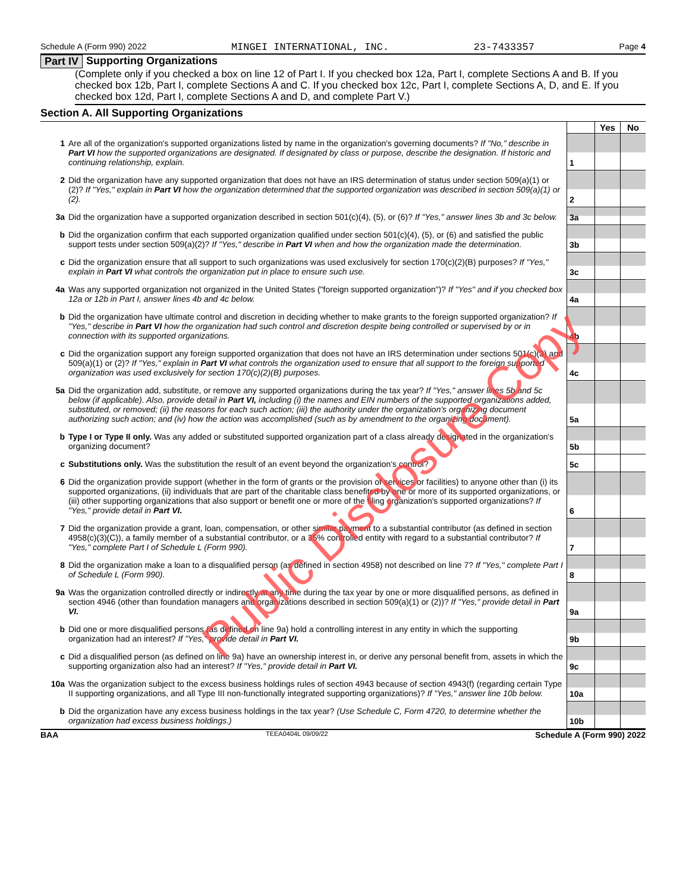Schedule A (Form 990) 2022 MINGEI INTERNATIONAL, INC. 23-7433357 Page 4
Part IV Supporting Organizations
(Complete only if you checked a box on line 12 of Part I. If you checked box 12a, Part I, complete Sections A and B. If you checked box 12b, Part I, complete Sections A and C. If you checked box 12c, Part I, complete Sections A, D, and E. If you checked box 12d, Part I, complete Sections A and D, and complete Part V.)
Section A. All Supporting Organizations
| | | | Yes | No |
| 1 | Are all of the organization's supported organizations listed by name in the organization's governing documents? If "No," describe in Part VI how the supported organizations are designated. If designated by class or purpose, describe the designation. If historic and continuing relationship, explain. | 1 | | |
| 2 | Did the organization have any supported organization that does not have an IRS determination of status under section 509(a)(1) or (2)? If "Yes," explain in Part VI how the organization determined that the supported organization was described in section 509(a)(1) or (2). | 2 | | |
| 3a | Did the organization have a supported organization described in section 501(c)(4), (5), or (6)? If "Yes," answer lines 3b and 3c below. | 3a | | |
| b | Did the organization confirm that each supported organization qualified under section 501(c)(4), (5), or (6) and satisfied the public support tests under section 509(a)(2)? If "Yes," describe in Part VI when and how the organization made the determination. | 3b | | |
| c | Did the organization ensure that all support to such organizations was used exclusively for section 170(c)(2)(B) purposes? If "Yes," explain in Part VI what controls the organization put in place to ensure such use. | 3c | | |
| 4a | Was any supported organization not organized in the United States ("foreign supported organization")? If "Yes" and if you checked box 12a or 12b in Part I, answer lines 4b and 4c below. | 4a | | |
| b | Did the organization have ultimate control and discretion in deciding whether to make grants to the foreign supported organization? If "Yes," describe in Part VI how the organization had such control and discretion despite being controlled or supervised by or in connection with its supported organizations. | 4b | | |
| c | Did the organization support any foreign supported organization that does not have an IRS determination under sections 501(c)(3) and 509(a)(1) or (2)? If "Yes," explain in Part VI what controls the organization used to ensure that all support to the foreign supported organization was used exclusively for section 170(c)(2)(B) purposes. | 4c | | |
| 5a | Did the organization add, substitute, or remove any supported organizations during the tax year? If "Yes," answer lines 5b and 5c below (if applicable). Also, provide detail in Part VI, including (i) the names and EIN numbers of the supported organizations added, substituted, or removed; (ii) the reasons for each such action; (iii) the authority under the organization's organizing document authorizing such action; and (iv) how the action was accomplished (such as by amendment to the organizing document). | 5a | | |
| b | Type I or Type II only. Was any added or substituted supported organization part of a class already designated in the organization's organizing document? | 5b | | |
| c | Substitutions only. Was the substitution the result of an event beyond the organization's control? | 5c | | |
| 6 | Did the organization provide support (whether in the form of grants or the provision of services or facilities) to anyone other than (i) its supported organizations, (ii) individuals that are part of the charitable class benefited by one or more of its supported organizations, or (iii) other supporting organizations that also support or benefit one or more of the filing organization's supported organizations? If "Yes," provide detail in Part VI. | 6 | | |
| 7 | Did the organization provide a grant, loan, compensation, or other similar payment to a substantial contributor (as defined in section 4958(c)(3)(C)), a family member of a substantial contributor, or a 35% controlled entity with regard to a substantial contributor? If "Yes," complete Part I of Schedule L (Form 990). | 7 | | |
| 8 | Did the organization make a loan to a disqualified person (as defined in section 4958) not described on line 7? If "Yes," complete Part I of Schedule L (Form 990). | 8 | | |
| 9a | Was the organization controlled directly or indirectly at any time during the tax year by one or more disqualified persons, as defined in section 4946 (other than foundation managers and organizations described in section 509(a)(1) or (2))? If "Yes," provide detail in Part VI. | 9a | | |
| b | Did one or more disqualified persons (as defined on line 9a) hold a controlling interest in any entity in which the supporting organization had an interest? If "Yes," provide detail in Part VI. | 9b | | |
| c | Did a disqualified person (as defined on line 9a) have an ownership interest in, or derive any personal benefit from, assets in which the supporting organization also had an interest? If "Yes," provide detail in Part VI. | 9c | | |
| 10a | Was the organization subject to the excess business holdings rules of section 4943 because of section 4943(f) (regarding certain Type II supporting organizations, and all Type III non-functionally integrated supporting organizations)? If "Yes," answer line 10b below. | 10a | | |
| b | Did the organization have any excess business holdings in the tax year? (Use Schedule C, Form 4720, to determine whether the organization had excess business holdings.) | 10b | | |
BAA TEEA0404L 09/09/22 Schedule A (Form 990) 2022
Public Disclosure Copy